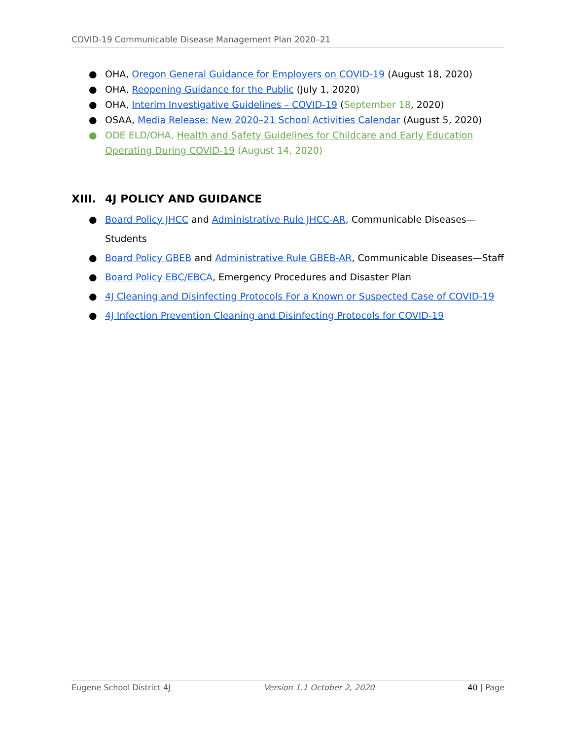COVID-19 Communicable Disease Management Plan 2020–21
● OHA, Oregon General Guidance for Employers on COVID-19 (August 18, 2020)
● OHA, Reopening Guidance for the Public (July 1, 2020)
● OHA, Interim Investigative Guidelines – COVID-19 (September 18, 2020)
● OSAA, Media Release: New 2020–21 School Activities Calendar (August 5, 2020)
● ODE ELD/OHA, Health and Safety Guidelines for Childcare and Early Education Operating During COVID-19 (August 14, 2020)
XIII. 4J POLICY AND GUIDANCE
● Board Policy JHCC and Administrative Rule JHCC-AR, Communicable Diseases—Students
● Board Policy GBEB and Administrative Rule GBEB-AR, Communicable Diseases—Staff
● Board Policy EBC/EBCA, Emergency Procedures and Disaster Plan
● 4J Cleaning and Disinfecting Protocols For a Known or Suspected Case of COVID-19
● 4J Infection Prevention Cleaning and Disinfecting Protocols for COVID-19
Eugene School District 4J Version 1.1 October 2, 2020 40 | Page